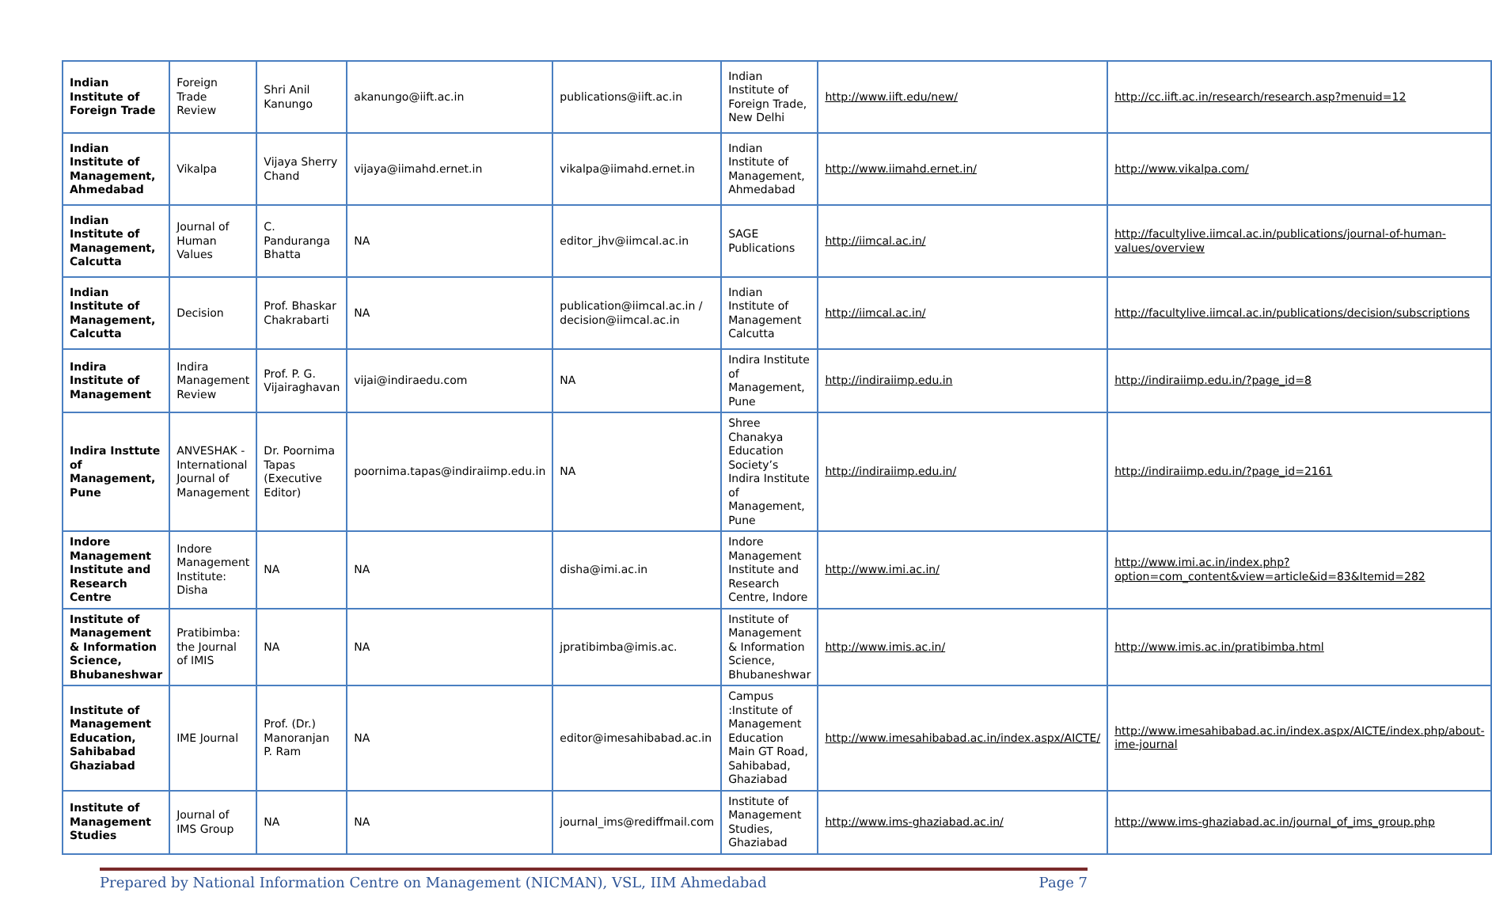| Indian Institute of Foreign Trade | Foreign Trade Review | Shri Anil Kanungo | akanungo@iift.ac.in | publications@iift.ac.in | Indian Institute of Foreign Trade, New Delhi | http://www.iift.edu/new/ | http://cc.iift.ac.in/research/research.asp?menuid=12 |
| Indian Institute of Management, Ahmedabad | Vikalpa | Vijaya Sherry Chand | vijaya@iimahd.ernet.in | vikalpa@iimahd.ernet.in | Indian Institute of Management, Ahmedabad | http://www.iimahd.ernet.in/ | http://www.vikalpa.com/ |
| Indian Institute of Management, Calcutta | Journal of Human Values | C. Panduranga Bhatta | NA | editor_jhv@iimcal.ac.in | SAGE Publications | http://iimcal.ac.in/ | http://facultylive.iimcal.ac.in/publications/journal-of-human-values/overview |
| Indian Institute of Management, Calcutta | Decision | Prof. Bhaskar Chakrabarti | NA | publication@iimcal.ac.in / decision@iimcal.ac.in | Indian Institute of Management Calcutta | http://iimcal.ac.in/ | http://facultylive.iimcal.ac.in/publications/decision/subscriptions |
| Indira Institute of Management | Indira Management Review | Prof. P. G. Vijairaghavan | vijai@indiraedu.com | NA | Indira Institute of Management, Pune | http://indiraiimp.edu.in | http://indiraiimp.edu.in/?page_id=8 |
| Indira Insttute of Management, Pune | ANVESHAK - International Journal of Management | Dr. Poornima Tapas (Executive Editor) | poornima.tapas@indiraiimp.edu.in | NA | Shree Chanakya Education Society’s Indira Institute of Management, Pune | http://indiraiimp.edu.in/ | http://indiraiimp.edu.in/?page_id=2161 |
| Indore Management Institute and Research Centre | Indore Management Institute: Disha | NA | NA | disha@imi.ac.in | Indore Management Institute and Research Centre, Indore | http://www.imi.ac.in/ | http://www.imi.ac.in/index.php?option=com_content&view=article&id=83&Itemid=282 |
| Institute of Management & Information Science, Bhubaneshwar | Pratibimba: the Journal of IMIS | NA | NA | jpratibimba@imis.ac. | Institute of Management & Information Science, Bhubaneshwar | http://www.imis.ac.in/ | http://www.imis.ac.in/pratibimba.html |
| Institute of Management Education, Sahibabad Ghaziabad | IME Journal | Prof. (Dr.) Manoranjan P. Ram | NA | editor@imesahibabad.ac.in | Campus :Institute of Management Education Main GT Road, Sahibabad, Ghaziabad | http://www.imesahibabad.ac.in/index.aspx/AICTE/ | http://www.imesahibabad.ac.in/index.aspx/AICTE/index.php/about-ime-journal |
| Institute of Management Studies | Journal of IMS Group | NA | NA | journal_ims@rediffmail.com | Institute of Management Studies, Ghaziabad | http://www.ims-ghaziabad.ac.in/ | http://www.ims-ghaziabad.ac.in/journal_of_ims_group.php |
Prepared by National Information Centre on Management (NICMAN), VSL, IIM Ahmedabad Page 7